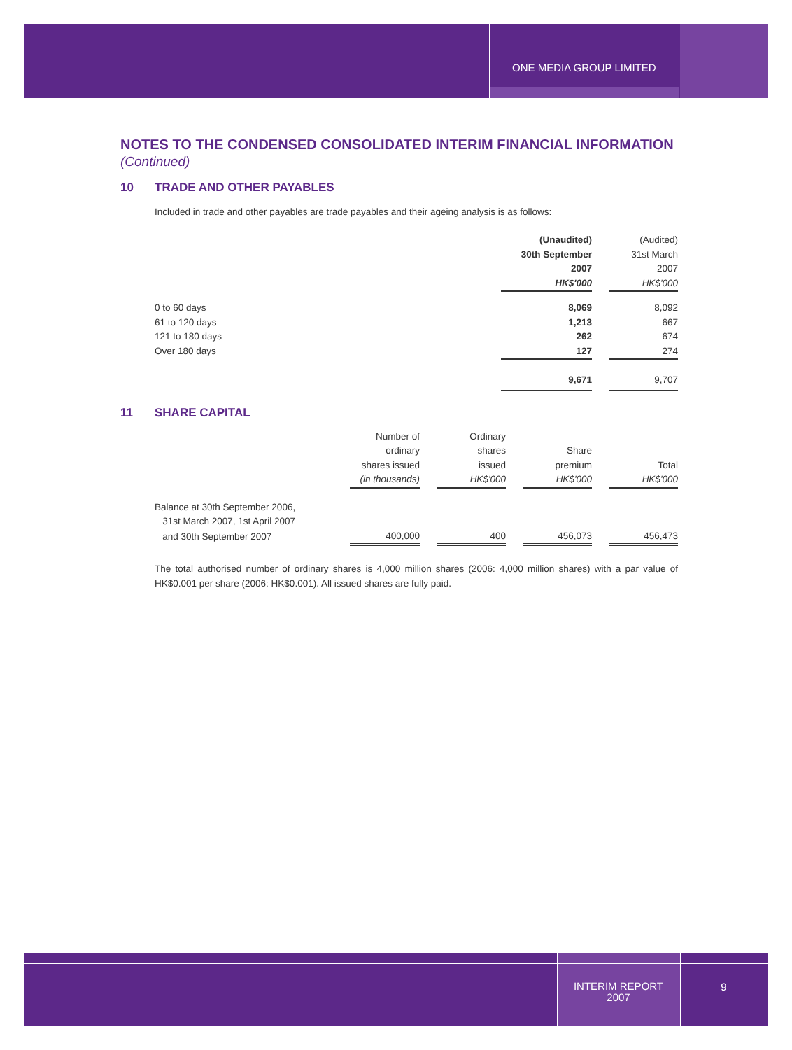ONE MEDIA GROUP LIMITED
NOTES TO THE CONDENSED CONSOLIDATED INTERIM FINANCIAL INFORMATION
(Continued)
10 TRADE AND OTHER PAYABLES
Included in trade and other payables are trade payables and their ageing analysis is as follows:
| | (Unaudited) | | (Audited) |
| | 30th September | | 31st March |
| | 2007 | | 2007 |
| | HK$'000 | | HK$'000 |
| 0 to 60 days | 8,069 | | 8,092 |
| 61 to 120 days | 1,213 | | 667 |
| 121 to 180 days | 262 | | 674 |
| Over 180 days | 127 | | 274 |
| | 9,671 | | 9,707 |
11 SHARE CAPITAL
| | Number of | | Ordinary | | | | |
| | ordinary | | shares | | Share | | |
| | shares issued | | issued | | premium | | Total |
| | (in thousands) | | HK$'000 | | HK$'000 | | HK$'000 |
| Balance at 30th September 2006, | | | | | | | |
| 31st March 2007, 1st April 2007 | | | | | | | |
| and 30th September 2007 | 400,000 | | 400 | | 456,073 | | 456,473 |
The total authorised number of ordinary shares is 4,000 million shares (2006: 4,000 million shares) with a par value of HK$0.001 per share (2006: HK$0.001). All issued shares are fully paid.
INTERIM REPORT
2007
9